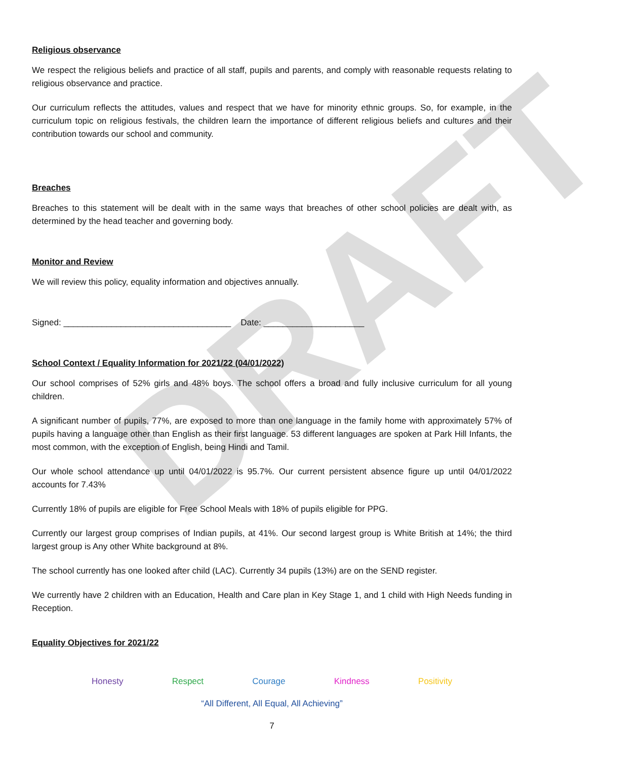DRAFT
Religious observance
We respect the religious beliefs and practice of all staff, pupils and parents, and comply with reasonable requests relating to religious observance and practice.
Our curriculum reflects the attitudes, values and respect that we have for minority ethnic groups. So, for example, in the curriculum topic on religious festivals, the children learn the importance of different religious beliefs and cultures and their contribution towards our school and community.
Breaches
Breaches to this statement will be dealt with in the same ways that breaches of other school policies are dealt with, as determined by the head teacher and governing body.
Monitor and Review
We will review this policy, equality information and objectives annually.
Signed: ___________________________________ Date: _____________________
School Context / Equality Information for 2021/22 (04/01/2022)
Our school comprises of 52% girls and 48% boys. The school offers a broad and fully inclusive curriculum for all young children.
A significant number of pupils, 77%, are exposed to more than one language in the family home with approximately 57% of pupils having a language other than English as their first language. 53 different languages are spoken at Park Hill Infants, the most common, with the exception of English, being Hindi and Tamil.
Our whole school attendance up until 04/01/2022 is 95.7%. Our current persistent absence figure up until 04/01/2022 accounts for 7.43%
Currently 18% of pupils are eligible for Free School Meals with 18% of pupils eligible for PPG.
Currently our largest group comprises of Indian pupils, at 41%. Our second largest group is White British at 14%; the third largest group is Any other White background at 8%.
The school currently has one looked after child (LAC). Currently 34 pupils (13%) are on the SEND register.
We currently have 2 children with an Education, Health and Care plan in Key Stage 1, and 1 child with High Needs funding in Reception.
Equality Objectives for 2021/22
Honesty Respect Courage Kindness Positivity
“All Different, All Equal, All Achieving”
7